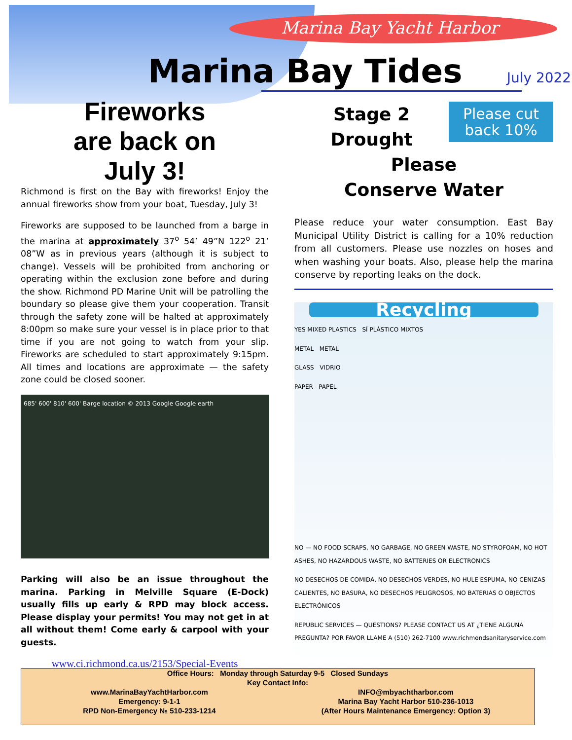Marina Bay Yacht Harbor
Marina Bay Tides
July 2022
Fireworks
are back on
July 3!
Richmond is first on the Bay with fireworks! Enjoy the annual fireworks show from your boat, Tuesday, July 3!
Fireworks are supposed to be launched from a barge in the marina at approximately 37<sup>o</sup> 54’ 49”N 122<sup>o</sup> 21’ 08”W as in previous years (although it is subject to change). Vessels will be prohibited from anchoring or operating within the exclusion zone before and during the show. Richmond PD Marine Unit will be patrolling the boundary so please give them your cooperation. Transit through the safety zone will be halted at approximately 8:00pm so make sure your vessel is in place prior to that time if you are not going to watch from your slip. Fireworks are scheduled to start approximately 9:15pm. All times and locations are approximate — the safety zone could be closed sooner.
685' 600' 810' 600' Barge location © 2013 Google Google earth
Parking will also be an issue throughout the marina. Parking in Melville Square (E-Dock) usually fills up early & RPD may block access. Please display your permits! You may not get in at all without them! Come early & carpool with your guests.
www.ci.richmond.ca.us/2153/Special-Events
Please cut back 10%
Stage 2 Drought
Please
Conserve Water
Please reduce your water consumption. East Bay Municipal Utility District is calling for a 10% reduction from all customers. Please use nozzles on hoses and when washing your boats. Also, please help the marina conserve by reporting leaks on the dock.
Recycling
YES MIXED PLASTICS SÍ PLÁSTICO MIXTOS
METAL METAL
GLASS VIDRIO
PAPER PAPEL
NO — NO FOOD SCRAPS, NO GARBAGE, NO GREEN WASTE, NO STYROFOAM, NO HOT ASHES, NO HAZARDOUS WASTE, NO BATTERIES OR ELECTRONICS
NO DESECHOS DE COMIDA, NO DESECHOS VERDES, NO HULE ESPUMA, NO CENIZAS CALIENTES, NO BASURA, NO DESECHOS PELIGROSOS, NO BATERIAS O OBJECTOS ELECTRÓNICOS
REPUBLIC SERVICES — QUESTIONS? PLEASE CONTACT US AT ¿TIENE ALGUNA PREGUNTA? POR FAVOR LLAME A (510) 262-7100 www.richmondsanitaryservice.com
Office Hours: Monday through Saturday 9-5 Closed Sundays
Key Contact Info:
www.MarinaBayYachtHarbor.com
Emergency: 9-1-1
RPD Non-Emergency № 510-233-1214
INFO@mbyachtharbor.com
Marina Bay Yacht Harbor 510-236-1013
(After Hours Maintenance Emergency: Option 3)